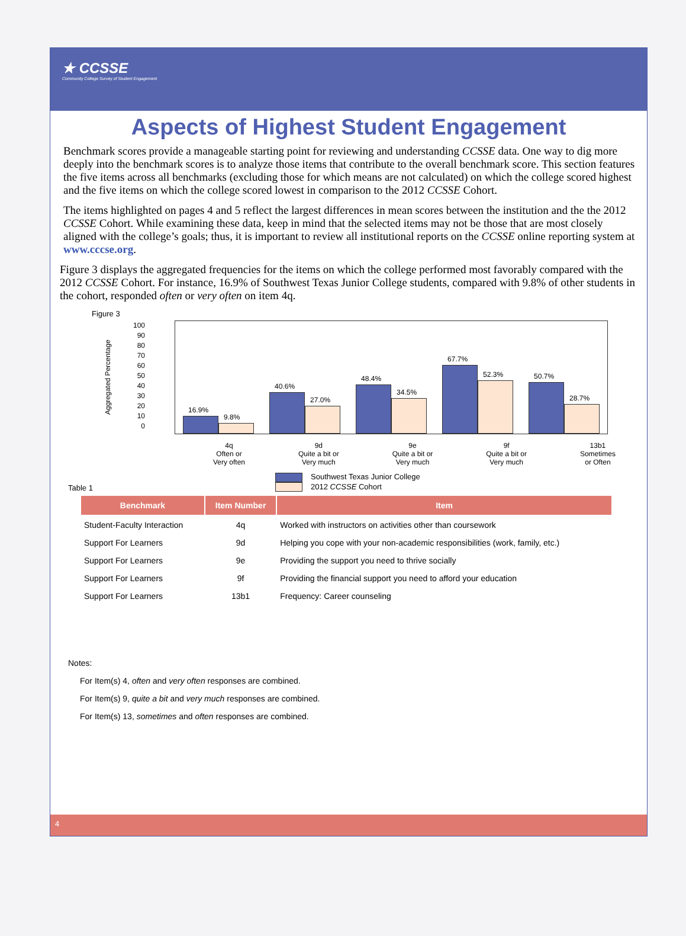★ CCSSE
Community College Survey of Student Engagement
Aspects of Highest Student Engagement
Benchmark scores provide a manageable starting point for reviewing and understanding CCSSE data. One way to dig more deeply into the benchmark scores is to analyze those items that contribute to the overall benchmark score. This section features the five items across all benchmarks (excluding those for which means are not calculated) on which the college scored highest and the five items on which the college scored lowest in comparison to the 2012 CCSSE Cohort.
The items highlighted on pages 4 and 5 reflect the largest differences in mean scores between the institution and the the 2012 CCSSE Cohort. While examining these data, keep in mind that the selected items may not be those that are most closely aligned with the college’s goals; thus, it is important to review all institutional reports on the CCSSE online reporting system at www.cccse.org.
Figure 3 displays the aggregated frequencies for the items on which the college performed most favorably compared with the 2012 CCSSE Cohort. For instance, 16.9% of Southwest Texas Junior College students, compared with 9.8% of other students in the cohort, responded often or very often on item 4q.
Figure 3
Aggregated Percentage
100
90
80
70
60
50
40
30
20
10
0
16.9%
9.8%
40.6%
27.0%
48.4%
34.5%
67.7%
52.3%
50.7%
28.7%
4q
Often or
Very often
9d
Quite a bit or
Very much
9e
Quite a bit or
Very much
9f
Quite a bit or
Very much
13b1
Sometimes
or Often
Southwest Texas Junior College
2012 CCSSE Cohort
Table 1
| Benchmark | Item Number | Item |
| --- | --- | --- |
| Student-Faculty Interaction | 4q | Worked with instructors on activities other than coursework |
| Support For Learners | 9d | Helping you cope with your non-academic responsibilities (work, family, etc.) |
| Support For Learners | 9e | Providing the support you need to thrive socially |
| Support For Learners | 9f | Providing the financial support you need to afford your education |
| Support For Learners | 13b1 | Frequency: Career counseling |
Notes:
For Item(s) 4, often and very often responses are combined.
For Item(s) 9, quite a bit and very much responses are combined.
For Item(s) 13, sometimes and often responses are combined.
4